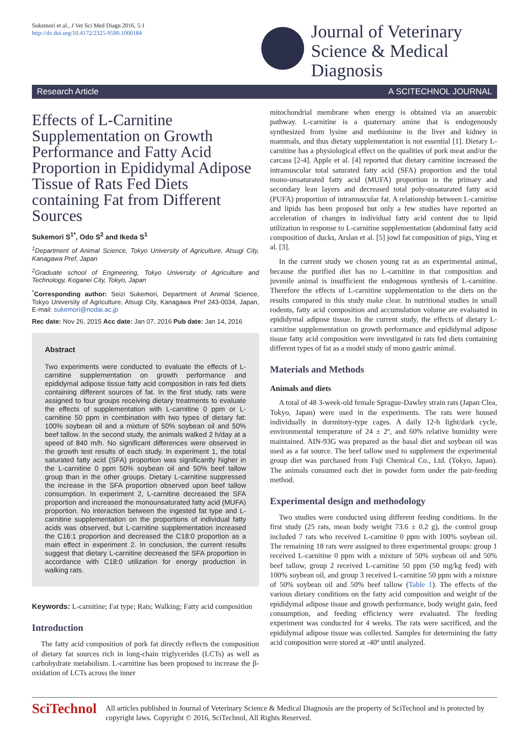Sukemori et al., J Vet Sci Med Diagn 2016, 5:1
http://dx.doi.org/10.4172/2325-9590.1000184
Journal of Veterinary
Science & Medical
Diagnosis
Research Article A SCITECHNOL JOURNAL
Effects of L-Carnitine Supplementation on Growth Performance and Fatty Acid Proportion in Epididymal Adipose Tissue of Rats Fed Diets containing Fat from Different Sources
Sukemori S<sup>1*</sup>, Odo S<sup>2</sup> and Ikeda S<sup>1</sup>
<sup>1</sup> Department of Animal Science, Tokyo University of Agriculture, Atsugi City, Kanagawa Pref, Japan
<sup>2</sup> Graduate school of Engineering, Tokyo University of Agriculture and Technology, Koganei City, Tokyo, Japan
<sup>*</sup> Corresponding author: Seizi Sukemori, Department of Animal Science, Tokyo University of Agriculture, Atsugi City, Kanagawa Pref 243-0034, Japan, E-mail: sukemori@nodai.ac.jp
Rec date: Nov 26, 2015 Acc date: Jan 07, 2016 Pub date: Jan 14, 2016
Abstract
Two experiments were conducted to evaluate the effects of L-carnitine supplementation on growth performance and epididymal adipose tissue fatty acid composition in rats fed diets containing different sources of fat. In the first study, rats were assigned to four groups receiving dietary treatments to evaluate the effects of supplementation with L-carnitine 0 ppm or L-carnitine 50 ppm in combination with two types of dietary fat: 100% soybean oil and a mixture of 50% soybean oil and 50% beef tallow. In the second study, the animals walked 2 h/day at a speed of 840 m/h. No significant differences were observed in the growth test results of each study. In experiment 1, the total saturated fatty acid (SFA) proportion was significantly higher in the L-carnitine 0 ppm 50% soybean oil and 50% beef tallow group than in the other groups. Dietary L-carnitine suppressed the increase in the SFA proportion observed upon beef tallow consumption. In experiment 2, L-carnitine decreased the SFA proportion and increased the monounsaturated fatty acid (MUFA) proportion. No interaction between the ingested fat type and L-carnitine supplementation on the proportions of individual fatty acids was observed, but L-carnitine supplementation increased the C16:1 proportion and decreased the C18:0 proportion as a main effect in experiment 2. In conclusion, the current results suggest that dietary L-carnitine decreased the SFA proportion in accordance with C18:0 utilization for energy production in walking rats.
Keywords: L-carnitine; Fat type; Rats; Walking; Fatty acid composition
Introduction
The fatty acid composition of pork fat directly reflects the composition of dietary fat sources rich in long-chain triglycerides (LCTs) as well as carbohydrate metabolism. L-carnitine has been proposed to increase the β-oxidation of LCTs across the inner
mitochondrial membrane when energy is obtained via an anaerobic pathway. L-carnitine is a quaternary amine that is endogenously synthesized from lysine and methionine in the liver and kidney in mammals, and thus dietary supplementation is not essential [1]. Dietary L-carnitine has a physiological effect on the qualities of pork meat and/or the carcass [2-4]. Apple et al. [4] reported that dietary carnitine increased the intramuscular total saturated fatty acid (SFA) proportion and the total mono-unsaturated fatty acid (MUFA) proportion in the primary and secondary lean layers and decreased total poly-unsaturated fatty acid (PUFA) proportion of intramuscular fat. A relationship between L-carnitine and lipids has been proposed but only a few studies have reported an acceleration of changes in individual fatty acid content due to lipid utilization in response to L-carnitine supplementation (abdominal fatty acid composition of ducks, Arslan et al. [5] jowl fat composition of pigs, Ying et al. [3].
In the current study we chosen young rat as an experimental animal, because the purified diet has no L-carnitine in that composition and juvenile animal is insufficient the endogenous synthesis of L-carnitine. Therefore the effects of L-carnitine supplementation to the diets on the results compared in this study make clear. In nutritional studies in small rodents, fatty acid composition and accumulation volume are evaluated in epididymal adipose tissue. In the current study, the effects of dietary L-carnitine supplementation on growth performance and epididymal adipose tissue fatty acid composition were investigated in rats fed diets containing different types of fat as a model study of mono gastric animal.
Materials and Methods
Animals and diets
A total of 48 3-week-old female Sprague-Dawley strain rats (Japan Clea, Tokyo, Japan) were used in the experiments. The rats were housed individually in dormitory-type cages. A daily 12-h light/dark cycle, environmental temperature of 24 ± 2º, and 60% relative humidity were maintained. AIN-93G was prepared as the basal diet and soybean oil was used as a fat source. The beef tallow used to supplement the experimental group diet was purchased from Fuji Chemical Co., Ltd. (Tokyo, Japan). The animals consumed each diet in powder form under the pair-feeding method.
Experimental design and methodology
Two studies were conducted using different feeding conditions. In the first study (25 rats, mean body weight 73.6 ± 0.2 g), the control group included 7 rats who received L-carnitine 0 ppm with 100% soybean oil. The remaining 18 rats were assigned to three experimental groups: group 1 received L-carnitine 0 ppm with a mixture of 50% soybean oil and 50% beef tallow, group 2 received L-carnitine 50 ppm (50 mg/kg feed) with 100% soybean oil, and group 3 received L-carnitine 50 ppm with a mixture of 50% soybean oil and 50% beef tallow (Table 1). The effects of the various dietary conditions on the fatty acid composition and weight of the epididymal adipose tissue and growth performance, body weight gain, feed consumption, and feeding efficiency were evaluated. The feeding experiment was conducted for 4 weeks. The rats were sacrificed, and the epididymal adipose tissue was collected. Samples for determining the fatty acid composition were stored at -40º until analyzed.
SciTechnol
All articles published in Journal of Veterinary Science & Medical Diagnosis are the property of SciTechnol and is protected by copyright laws. Copyright © 2016, SciTechnol, All Rights Reserved.